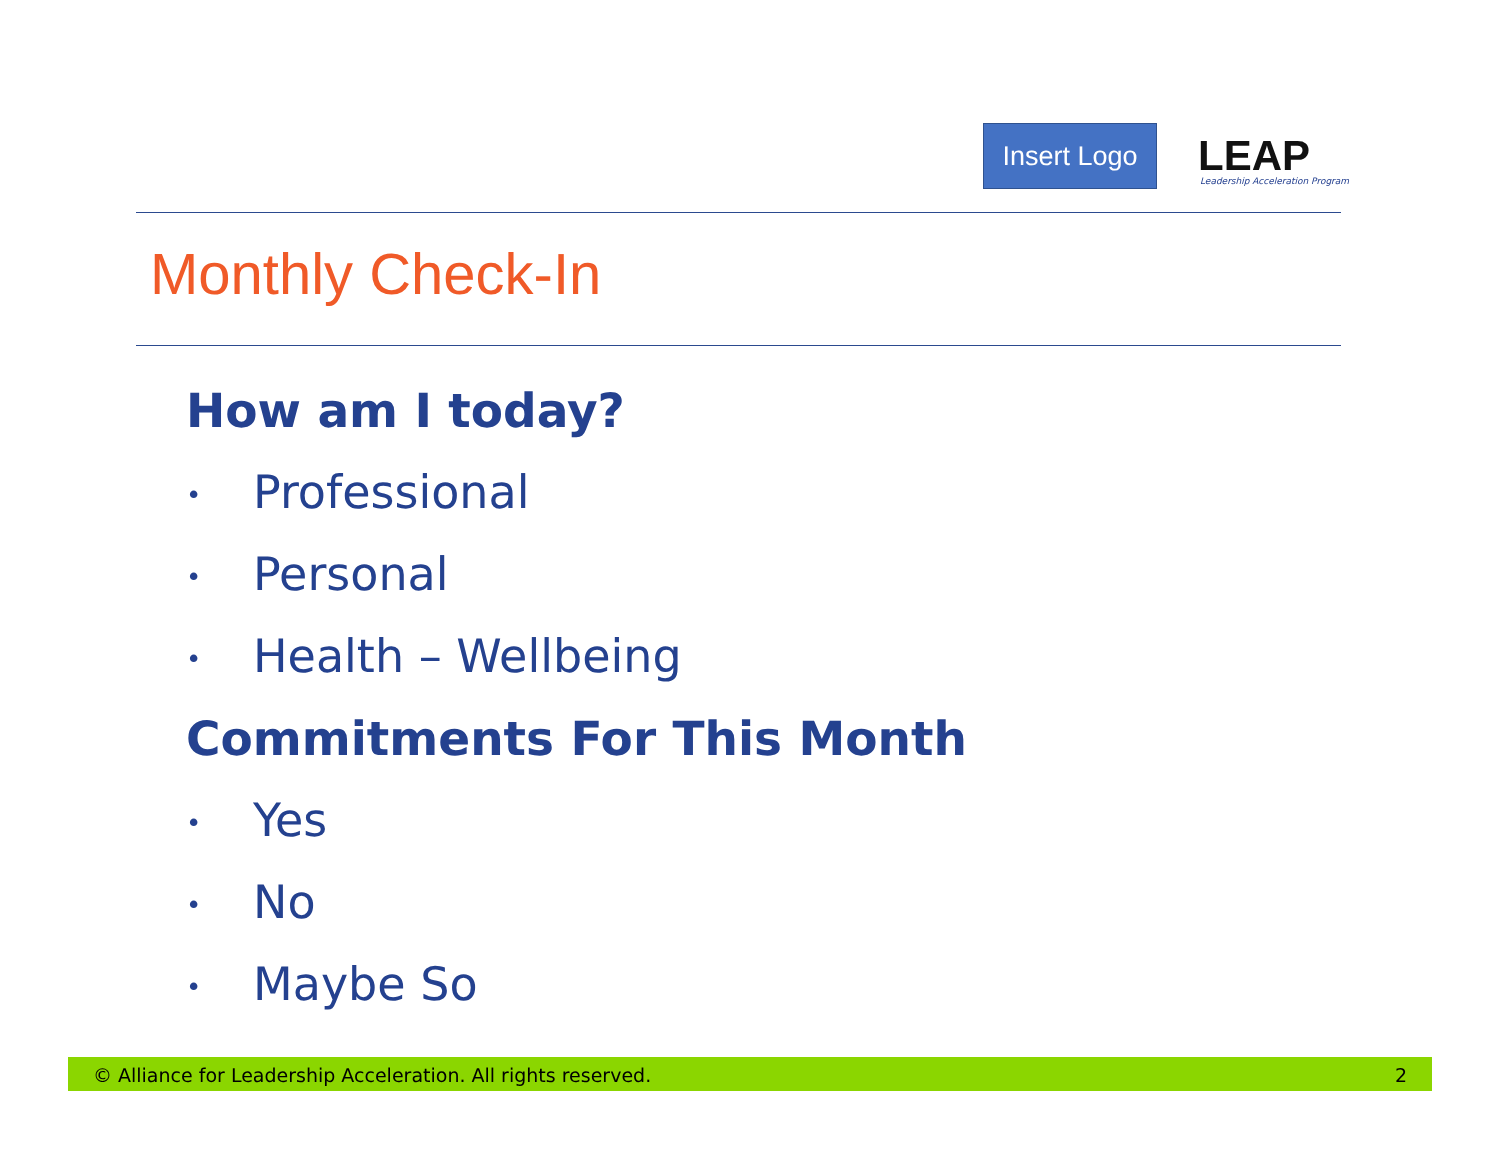Insert Logo
LEAP
Leadership Acceleration Program
Monthly Check-In
How am I today?
• Professional
• Personal
• Health – Wellbeing
Commitments For This Month
• Yes
• No
• Maybe So
© Alliance for Leadership Acceleration. All rights reserved. 2